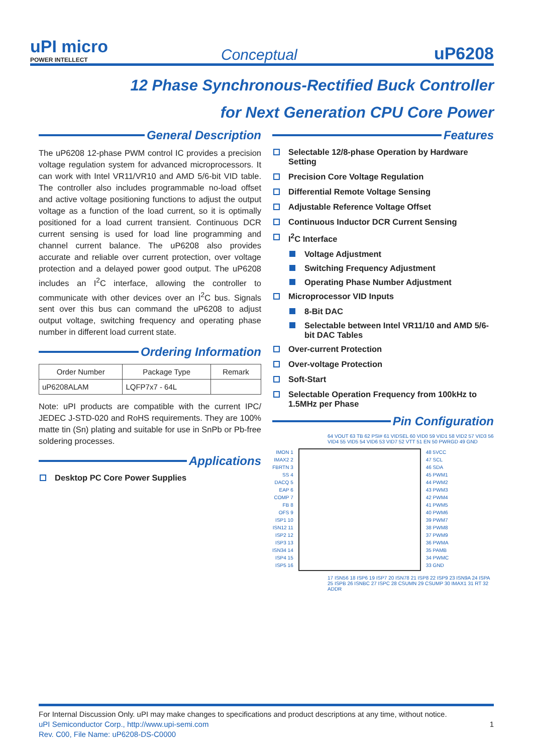uPI micro
POWER INTELLECT
Conceptual
uP6208
12 Phase Synchronous-Rectified Buck Controller
for Next Generation CPU Core Power
General Description
The uP6208 12-phase PWM control IC provides a precision voltage regulation system for advanced microprocessors. It can work with Intel VR11/VR10 and AMD 5/6-bit VID table. The controller also includes programmable no-load offset and active voltage positioning functions to adjust the output voltage as a function of the load current, so it is optimally positioned for a load current transient. Continuous DCR current sensing is used for load line programming and channel current balance. The uP6208 also provides accurate and reliable over current protection, over voltage protection and a delayed power good output. The uP6208 includes an I<sup>2</sup>C interface, allowing the controller to communicate with other devices over an I<sup>2</sup>C bus. Signals sent over this bus can command the uP6208 to adjust output voltage, switching frequency and operating phase number in different load current state.
Ordering Information
| Order Number | Package Type | Remark |
| --- | --- | --- |
| uP6208ALAM | LQFP7x7 - 64L | |
Note: uPI products are compatible with the current IPC/ JEDEC J-STD-020 and RoHS requirements. They are 100% matte tin (Sn) plating and suitable for use in SnPb or Pb-free soldering processes.
Applications
Desktop PC Core Power Supplies
Features
Selectable 12/8-phase Operation by Hardware Setting
Precision Core Voltage Regulation
Differential Remote Voltage Sensing
Adjustable Reference Voltage Offset
Continuous Inductor DCR Current Sensing
I<sup>2</sup>C Interface
Voltage Adjustment
Switching Frequency Adjustment
Operating Phase Number Adjustment
Microprocessor VID Inputs
8-Bit DAC
Selectable between Intel VR11/10 and AMD 5/6-bit DAC Tables
Over-current Protection
Over-voltage Protection
Soft-Start
Selectable Operation Frequency from 100kHz to 1.5MHz per Phase
Pin Configuration
64 VOUT 63 TB 62 PSI# 61 VIDSEL 60 VID0 59 VID1 58 VID2 57 VID3 56 VID4 55 VID5 54 VID6 53 VID7 52 VTT 51 EN 50 PWRGD 49 GND
IMON 1
IMAX2 2
FBRTN 3
SS 4
DACQ 5
EAP 6
COMP 7
FB 8
OFS 9
ISP1 10
ISN12 11
ISP2 12
ISP3 13
ISN34 14
ISP4 15
ISP5 16
48 5VCC
47 SCL
46 SDA
45 PWM1
44 PWM2
43 PWM3
42 PWM4
41 PWM5
40 PWM6
39 PWM7
38 PWM8
37 PWM9
36 PWMA
35 PAMB
34 PWMC
33 GND
17 ISN56 18 ISP6 19 ISP7 20 ISN78 21 ISP8 22 ISP9 23 ISN9A 24 ISPA 25 ISPB 26 ISNBC 27 ISPC 28 CSUMN 29 CSUMP 30 IMAX1 31 RT 32 ADDR
For Internal Discussion Only. uPI may make changes to specifications and product descriptions at any time, without notice.
uPI Semiconductor Corp., http://www.upi-semi.com 1
Rev. C00, File Name: uP6208-DS-C0000